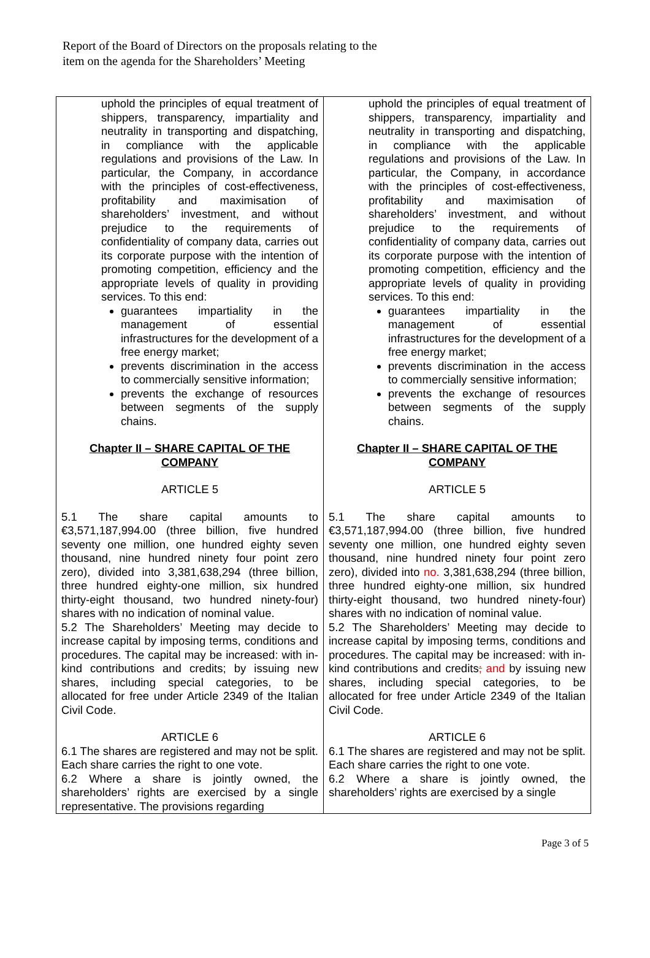Report of the Board of Directors on the proposals relating to the
item on the agenda for the Shareholders’ Meeting
| uphold the principles of equal treatment of shippers, transparency, impartiality and neutrality in transporting and dispatching, in compliance with the applicable regulations and provisions of the Law. In particular, the Company, in accordance with the principles of cost-effectiveness, profitability and maximisation of shareholders’ investment, and without prejudice to the requirements of confidentiality of company data, carries out its corporate purpose with the intention of promoting competition, efficiency and the appropriate levels of quality in providing services. To this end: guarantees impartiality in the management of essential infrastructures for the development of a free energy market; prevents discrimination in the access to commercially sensitive information; prevents the exchange of resources between segments of the supply chains. Chapter II – SHARE CAPITAL OF THE COMPANY ARTICLE 5 5.1 The share capital amounts to €3,571,187,994.00 (three billion, five hundred seventy one million, one hundred eighty seven thousand, nine hundred ninety four point zero zero), divided into 3,381,638,294 (three billion, three hundred eighty-one million, six hundred thirty-eight thousand, two hundred ninety-four) shares with no indication of nominal value. 5.2 The Shareholders’ Meeting may decide to increase capital by imposing terms, conditions and procedures. The capital may be increased: with in-kind contributions and credits; by issuing new shares, including special categories, to be allocated for free under Article 2349 of the Italian Civil Code. ARTICLE 6 6.1 The shares are registered and may not be split. Each share carries the right to one vote. 6.2 Where a share is jointly owned, the shareholders’ rights are exercised by a single representative. The provisions regarding | uphold the principles of equal treatment of shippers, transparency, impartiality and neutrality in transporting and dispatching, in compliance with the applicable regulations and provisions of the Law. In particular, the Company, in accordance with the principles of cost-effectiveness, profitability and maximisation of shareholders’ investment, and without prejudice to the requirements of confidentiality of company data, carries out its corporate purpose with the intention of promoting competition, efficiency and the appropriate levels of quality in providing services. To this end: guarantees impartiality in the management of essential infrastructures for the development of a free energy market; prevents discrimination in the access to commercially sensitive information; prevents the exchange of resources between segments of the supply chains. Chapter II – SHARE CAPITAL OF THE COMPANY ARTICLE 5 5.1 The share capital amounts to €3,571,187,994.00 (three billion, five hundred seventy one million, one hundred eighty seven thousand, nine hundred ninety four point zero zero), divided into no. 3,381,638,294 (three billion, three hundred eighty-one million, six hundred thirty-eight thousand, two hundred ninety-four) shares with no indication of nominal value. 5.2 The Shareholders’ Meeting may decide to increase capital by imposing terms, conditions and procedures. The capital may be increased: with in-kind contributions and credits ; and by issuing new shares, including special categories, to be allocated for free under Article 2349 of the Italian Civil Code. ARTICLE 6 6.1 The shares are registered and may not be split. Each share carries the right to one vote. 6.2 Where a share is jointly owned, the shareholders’ rights are exercised by a single |
Page 3 of 5